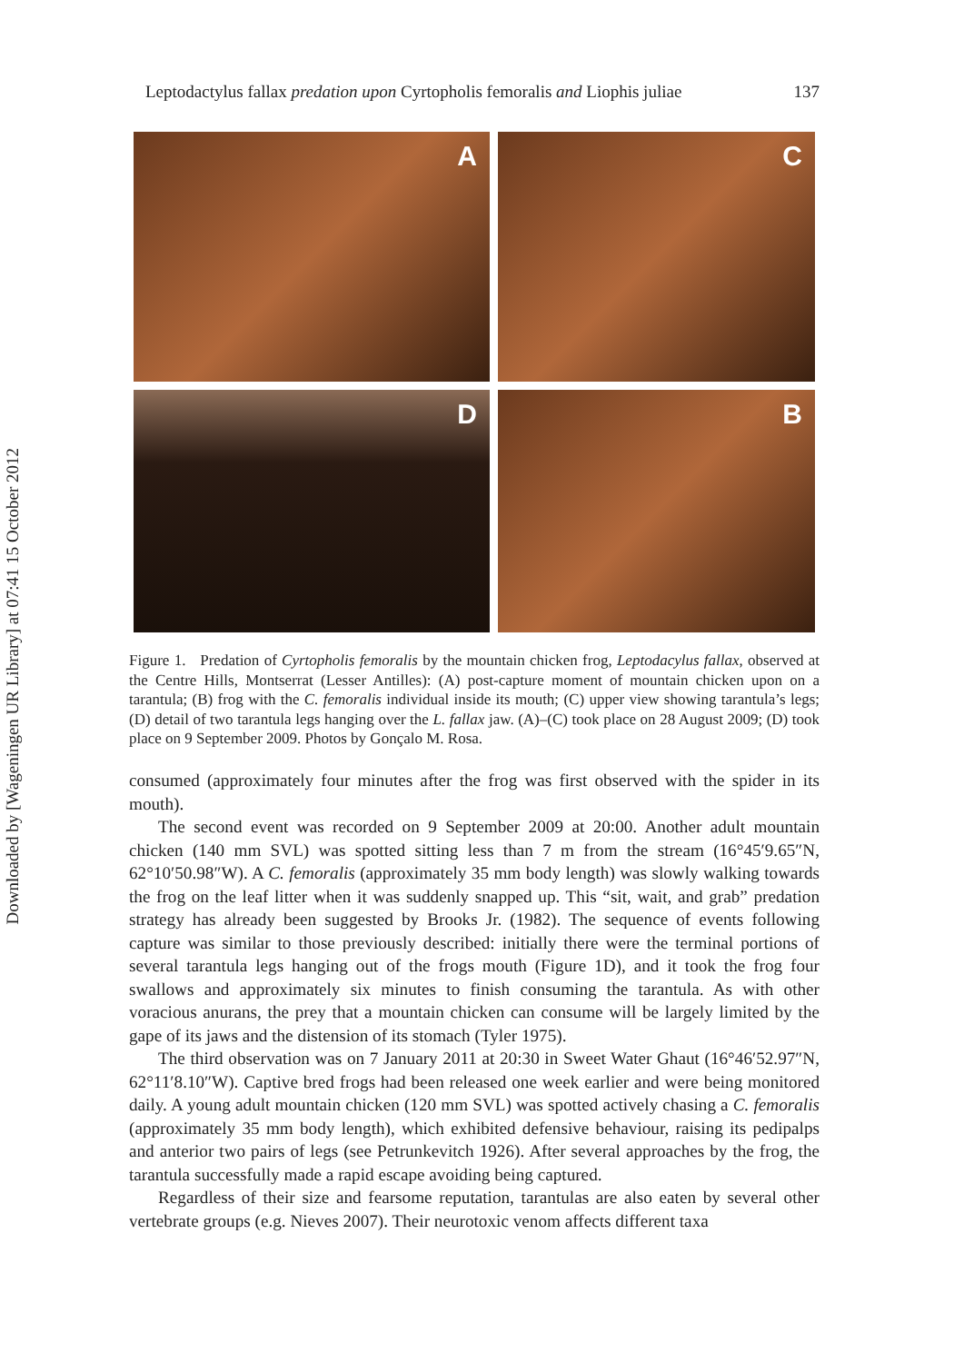Downloaded by [Wageningen UR Library] at 07:41 15 October 2012
Leptodactylus fallax predation upon Cyrtopholis femoralis and Liophis juliae 137
A
C
B
D
Figure 1. Predation of Cyrtopholis femoralis by the mountain chicken frog, Leptodacylus fallax, observed at the Centre Hills, Montserrat (Lesser Antilles): (A) post-capture moment of mountain chicken upon on a tarantula; (B) frog with the C. femoralis individual inside its mouth; (C) upper view showing tarantula’s legs; (D) detail of two tarantula legs hanging over the L. fallax jaw. (A)–(C) took place on 28 August 2009; (D) took place on 9 September 2009. Photos by Gonçalo M. Rosa.
consumed (approximately four minutes after the frog was first observed with the spider in its mouth).
The second event was recorded on 9 September 2009 at 20:00. Another adult mountain chicken (140 mm SVL) was spotted sitting less than 7 m from the stream (16°45′9.65″N, 62°10′50.98″W). A C. femoralis (approximately 35 mm body length) was slowly walking towards the frog on the leaf litter when it was suddenly snapped up. This “sit, wait, and grab” predation strategy has already been suggested by Brooks Jr. (1982). The sequence of events following capture was similar to those previously described: initially there were the terminal portions of several tarantula legs hanging out of the frogs mouth (Figure 1D), and it took the frog four swallows and approximately six minutes to finish consuming the tarantula. As with other voracious anurans, the prey that a mountain chicken can consume will be largely limited by the gape of its jaws and the distension of its stomach (Tyler 1975).
The third observation was on 7 January 2011 at 20:30 in Sweet Water Ghaut (16°46′52.97″N, 62°11′8.10″W). Captive bred frogs had been released one week earlier and were being monitored daily. A young adult mountain chicken (120 mm SVL) was spotted actively chasing a C. femoralis (approximately 35 mm body length), which exhibited defensive behaviour, raising its pedipalps and anterior two pairs of legs (see Petrunkevitch 1926). After several approaches by the frog, the tarantula successfully made a rapid escape avoiding being captured.
Regardless of their size and fearsome reputation, tarantulas are also eaten by several other vertebrate groups (e.g. Nieves 2007). Their neurotoxic venom affects different taxa